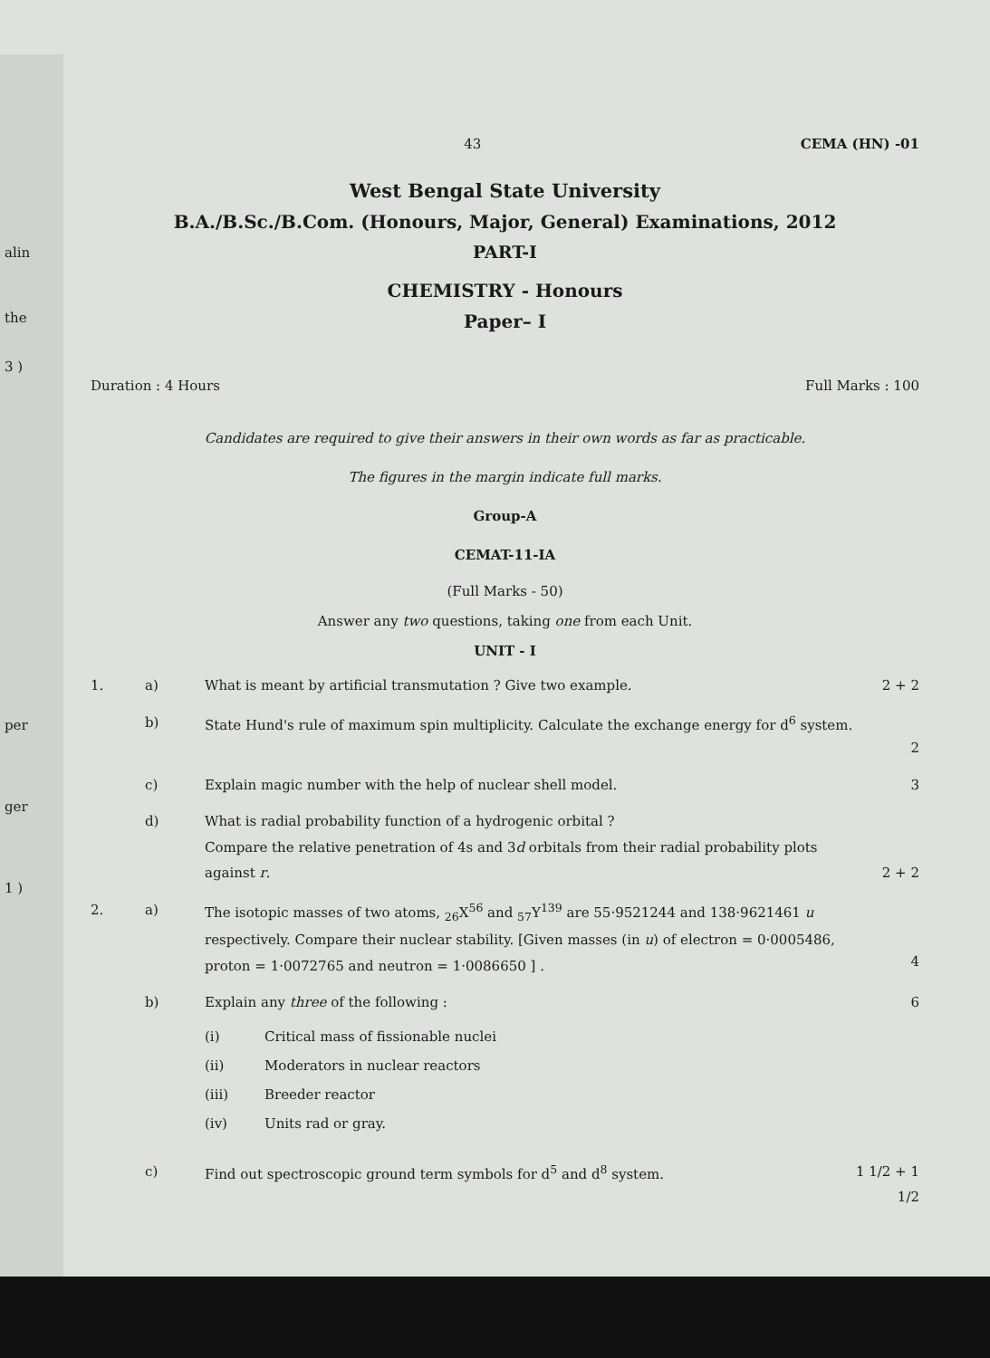alin
the
3 )
per
ger
1 )
43 CEMA (HN) -01
West Bengal State University
B.A./B.Sc./B.Com. (Honours, Major, General) Examinations, 2012
PART-I
CHEMISTRY - Honours
Paper– I
Duration : 4 Hours Full Marks : 100
Candidates are required to give their answers in their own words as far as practicable.
The figures in the margin indicate full marks.
Group-A
CEMAT-11-IA
(Full Marks - 50)
Answer any two questions, taking one from each Unit.
UNIT - I
1. a) What is meant by artificial transmutation ? Give two example. 2 + 2
b) State Hund's rule of maximum spin multiplicity. Calculate the exchange energy for d<sup>6</sup> system.
2
c) Explain magic number with the help of nuclear shell model. 3
d) What is radial probability function of a hydrogenic orbital ?
Compare the relative penetration of 4s and 3d orbitals from their radial probability plots against r.
2 + 2
2. a) The isotopic masses of two atoms, <sub>26</sub>X<sup>56</sup> and <sub>57</sub>Y<sup>139</sup> are 55·9521244 and 138·9621461 u respectively. Compare their nuclear stability. [Given masses (in u) of electron = 0·0005486, proton = 1·0072765 and neutron = 1·0086650 ] .
4
b) Explain any three of the following : 6
(i) Critical mass of fissionable nuclei
(ii) Moderators in nuclear reactors
(iii) Breeder reactor
(iv) Units rad or gray.
c) Find out spectroscopic ground term symbols for d<sup>5</sup> and d<sup>8</sup> system. 1 1/2 + 1 1/2